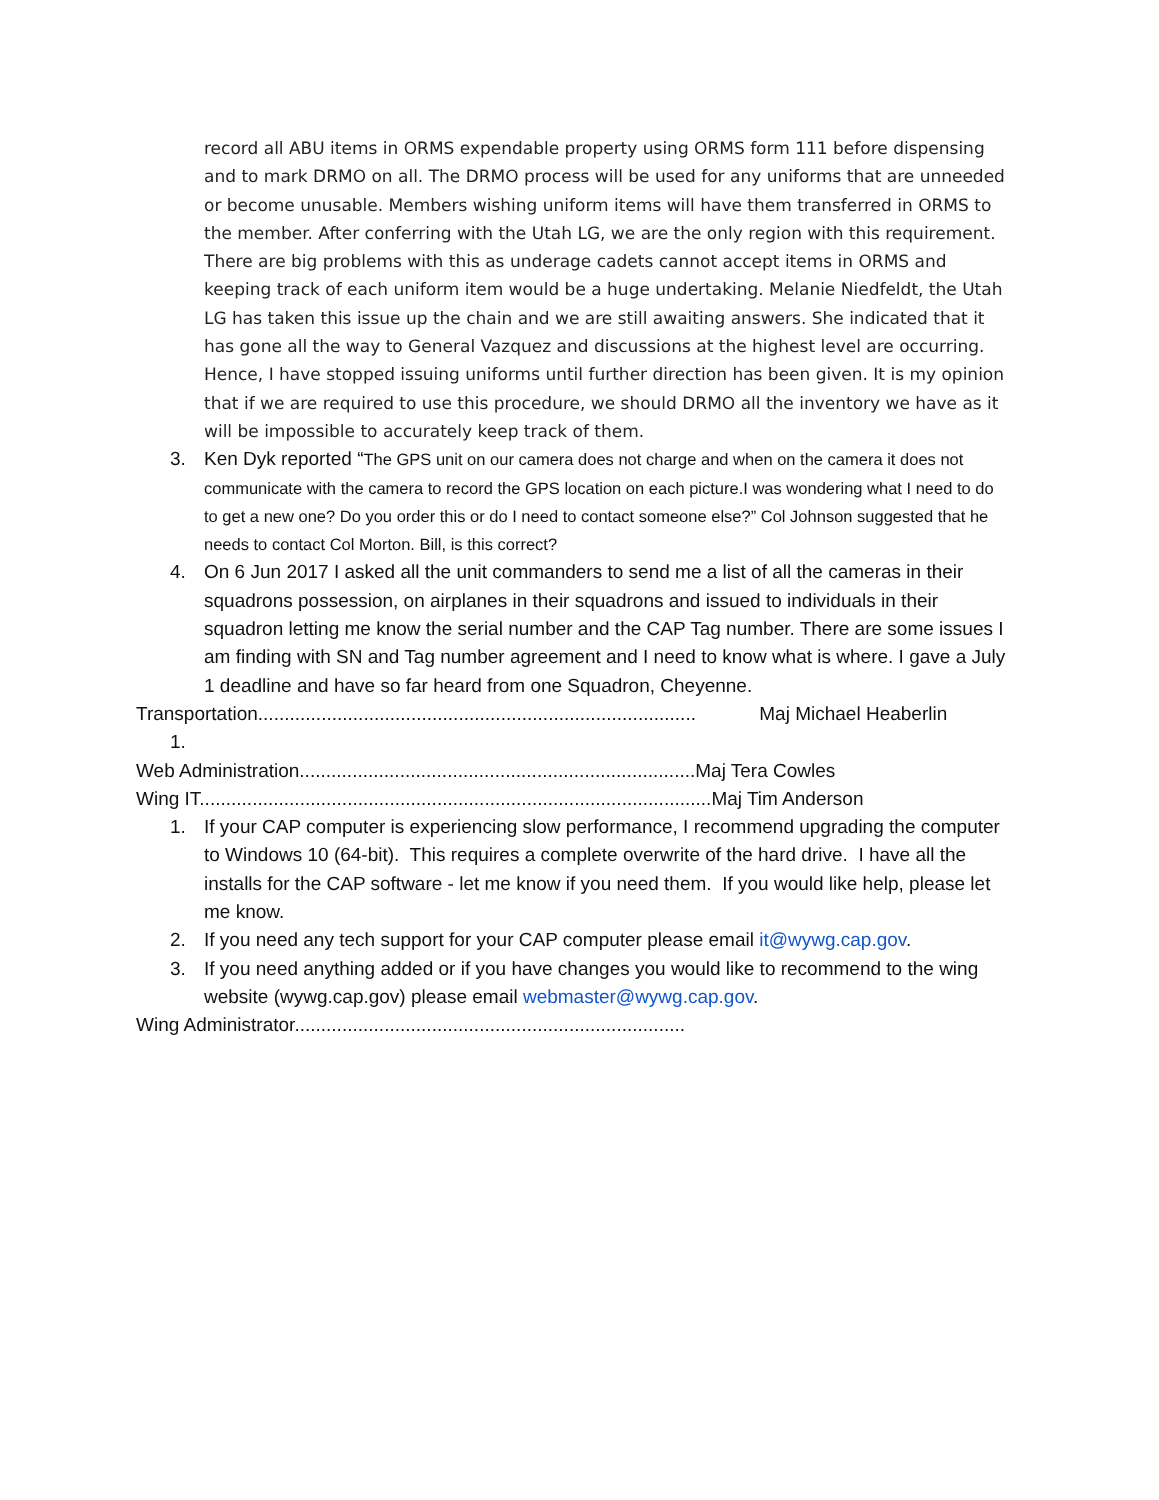record all ABU items in ORMS expendable property using ORMS form 111 before dispensing and to mark DRMO on all. The DRMO process will be used for any uniforms that are unneeded or become unusable. Members wishing uniform items will have them transferred in ORMS to the member. After conferring with the Utah LG, we are the only region with this requirement. There are big problems with this as underage cadets cannot accept items in ORMS and keeping track of each uniform item would be a huge undertaking. Melanie Niedfeldt, the Utah LG has taken this issue up the chain and we are still awaiting answers. She indicated that it has gone all the way to General Vazquez and discussions at the highest level are occurring. Hence, I have stopped issuing uniforms until further direction has been given. It is my opinion that if we are required to use this procedure, we should DRMO all the inventory we have as it will be impossible to accurately keep track of them.
3. Ken Dyk reported “The GPS unit on our camera does not charge and when on the camera it does not communicate with the camera to record the GPS location on each picture.I was wondering what I need to do to get a new one? Do you order this or do I need to contact someone else?” Col Johnson suggested that he needs to contact Col Morton. Bill, is this correct?
4. On 6 Jun 2017 I asked all the unit commanders to send me a list of all the cameras in their squadrons possession, on airplanes in their squadrons and issued to individuals in their squadron letting me know the serial number and the CAP Tag number. There are some issues I am finding with SN and Tag number agreement and I need to know what is where. I gave a July 1 deadline and have so far heard from one Squadron, Cheyenne.
Transportation................................................................................... Maj Michael Heaberlin
1.
Web Administration...........................................................................Maj Tera Cowles
Wing IT.................................................................................................Maj Tim Anderson
1. If your CAP computer is experiencing slow performance, I recommend upgrading the computer to Windows 10 (64-bit). This requires a complete overwrite of the hard drive. I have all the installs for the CAP software - let me know if you need them. If you would like help, please let me know.
2. If you need any tech support for your CAP computer please email it@wywg.cap.gov.
3. If you need anything added or if you have changes you would like to recommend to the wing website (wywg.cap.gov) please email webmaster@wywg.cap.gov.
Wing Administrator..........................................................................